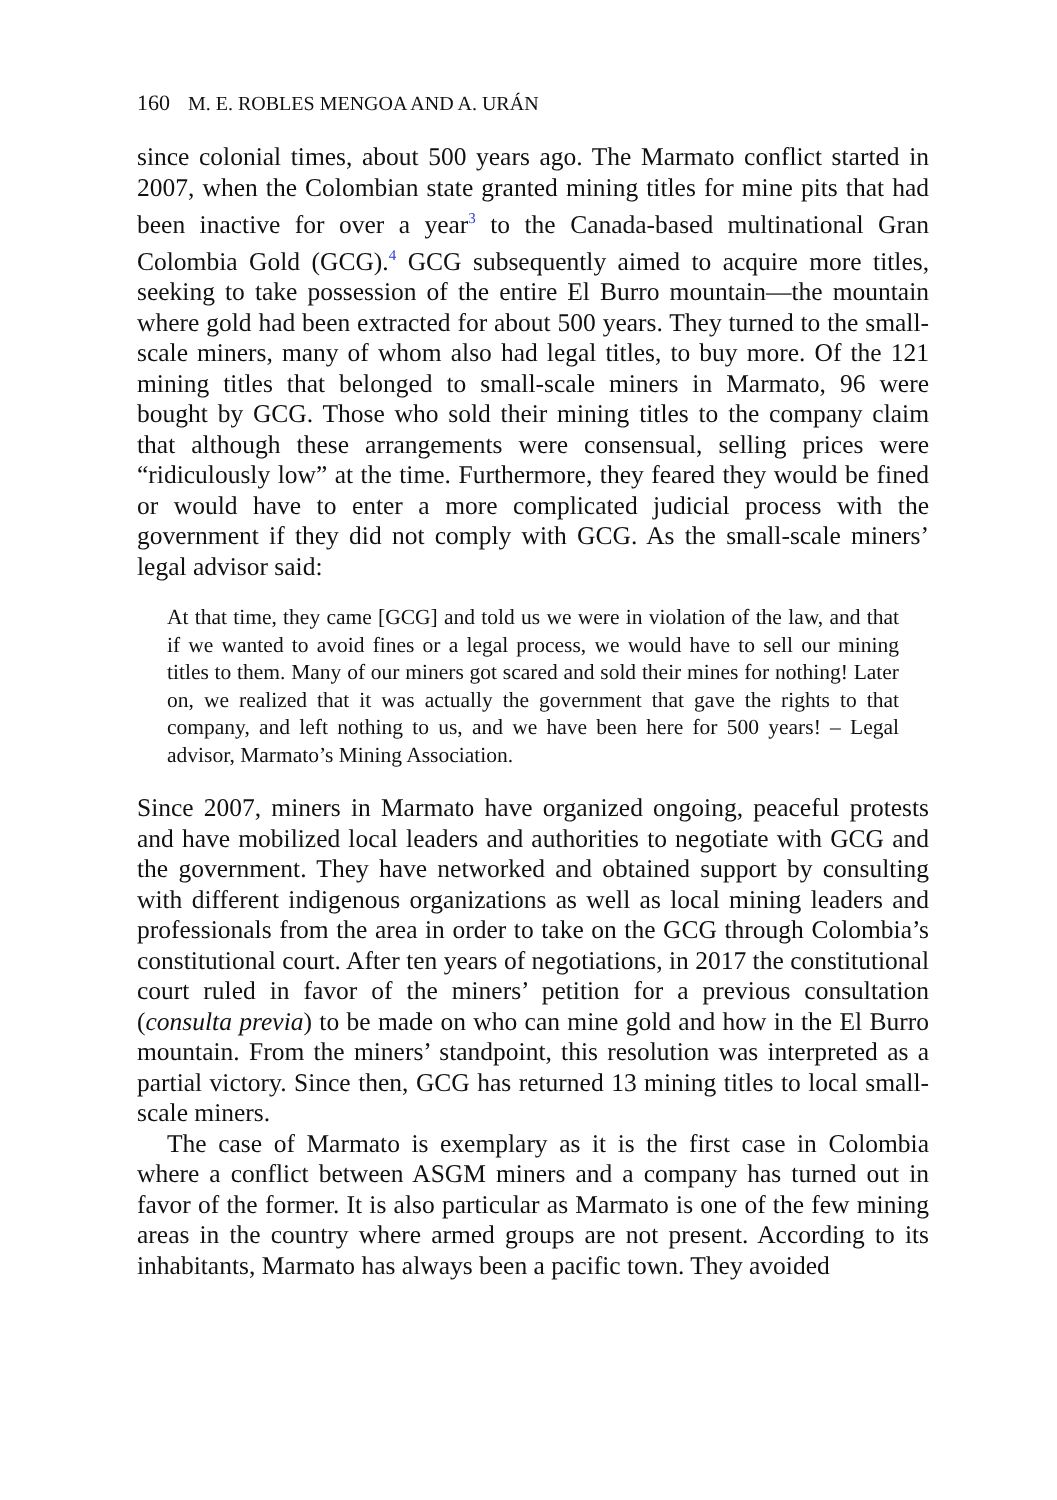160 M. E. ROBLES MENGOA AND A. URÁN
since colonial times, about 500 years ago. The Marmato conflict started in 2007, when the Colombian state granted mining titles for mine pits that had been inactive for over a year<sup>3</sup> to the Canada-based multinational Gran Colombia Gold (GCG).<sup>4</sup> GCG subsequently aimed to acquire more titles, seeking to take possession of the entire El Burro mountain—the mountain where gold had been extracted for about 500 years. They turned to the small-scale miners, many of whom also had legal titles, to buy more. Of the 121 mining titles that belonged to small-scale miners in Marmato, 96 were bought by GCG. Those who sold their mining titles to the company claim that although these arrangements were consensual, selling prices were “ridiculously low” at the time. Furthermore, they feared they would be fined or would have to enter a more complicated judicial process with the government if they did not comply with GCG. As the small-scale miners’ legal advisor said:
At that time, they came [GCG] and told us we were in violation of the law, and that if we wanted to avoid fines or a legal process, we would have to sell our mining titles to them. Many of our miners got scared and sold their mines for nothing! Later on, we realized that it was actually the government that gave the rights to that company, and left nothing to us, and we have been here for 500 years! – Legal advisor, Marmato’s Mining Association.
Since 2007, miners in Marmato have organized ongoing, peaceful protests and have mobilized local leaders and authorities to negotiate with GCG and the government. They have networked and obtained support by consulting with different indigenous organizations as well as local mining leaders and professionals from the area in order to take on the GCG through Colombia’s constitutional court. After ten years of negotiations, in 2017 the constitutional court ruled in favor of the miners’ petition for a previous consultation (consulta previa) to be made on who can mine gold and how in the El Burro mountain. From the miners’ standpoint, this resolution was interpreted as a partial victory. Since then, GCG has returned 13 mining titles to local small-scale miners.
The case of Marmato is exemplary as it is the first case in Colombia where a conflict between ASGM miners and a company has turned out in favor of the former. It is also particular as Marmato is one of the few mining areas in the country where armed groups are not present. According to its inhabitants, Marmato has always been a pacific town. They avoided